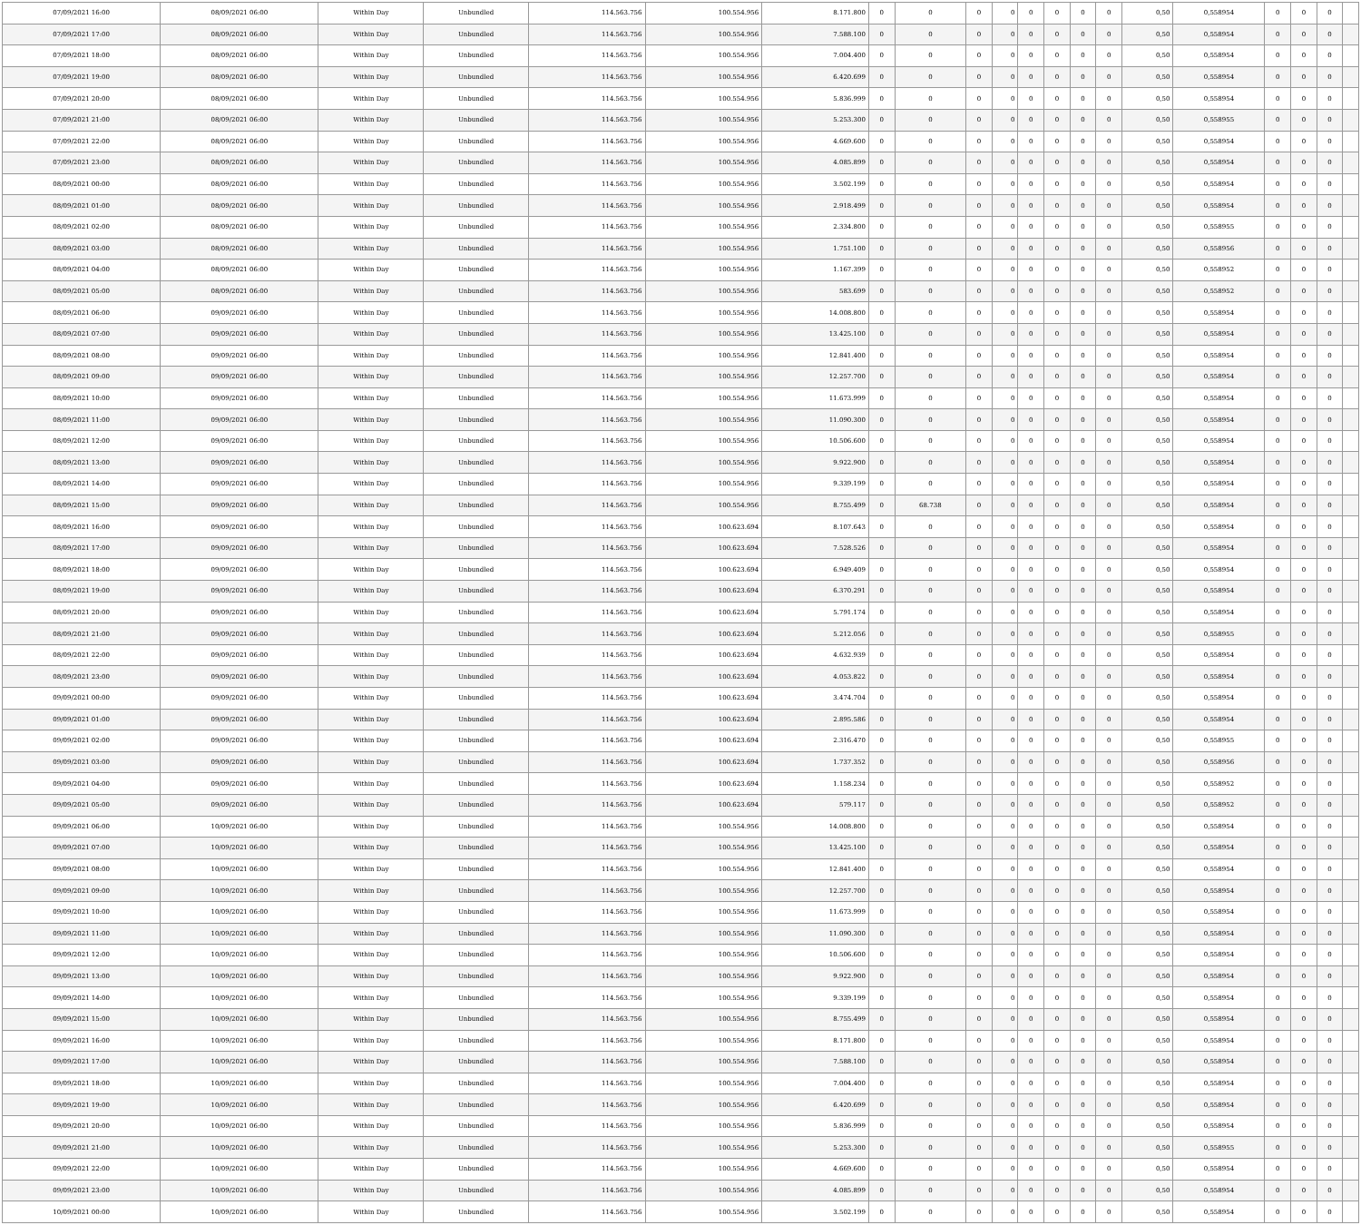| 07/09/2021 16:00 | 08/09/2021 06:00 | Within Day | Unbundled | 114.563.756 | 100.554.956 | 8.171.800 | 0 | 0 | 0 | 0 | 0 | 0 | 0 | 0 | 0,50 | 0,558954 | 0 | 0 | 0 | |
| 07/09/2021 17:00 | 08/09/2021 06:00 | Within Day | Unbundled | 114.563.756 | 100.554.956 | 7.588.100 | 0 | 0 | 0 | 0 | 0 | 0 | 0 | 0 | 0,50 | 0,558954 | 0 | 0 | 0 | |
| 07/09/2021 18:00 | 08/09/2021 06:00 | Within Day | Unbundled | 114.563.756 | 100.554.956 | 7.004.400 | 0 | 0 | 0 | 0 | 0 | 0 | 0 | 0 | 0,50 | 0,558954 | 0 | 0 | 0 | |
| 07/09/2021 19:00 | 08/09/2021 06:00 | Within Day | Unbundled | 114.563.756 | 100.554.956 | 6.420.699 | 0 | 0 | 0 | 0 | 0 | 0 | 0 | 0 | 0,50 | 0,558954 | 0 | 0 | 0 | |
| 07/09/2021 20:00 | 08/09/2021 06:00 | Within Day | Unbundled | 114.563.756 | 100.554.956 | 5.836.999 | 0 | 0 | 0 | 0 | 0 | 0 | 0 | 0 | 0,50 | 0,558954 | 0 | 0 | 0 | |
| 07/09/2021 21:00 | 08/09/2021 06:00 | Within Day | Unbundled | 114.563.756 | 100.554.956 | 5.253.300 | 0 | 0 | 0 | 0 | 0 | 0 | 0 | 0 | 0,50 | 0,558955 | 0 | 0 | 0 | |
| 07/09/2021 22:00 | 08/09/2021 06:00 | Within Day | Unbundled | 114.563.756 | 100.554.956 | 4.669.600 | 0 | 0 | 0 | 0 | 0 | 0 | 0 | 0 | 0,50 | 0,558954 | 0 | 0 | 0 | |
| 07/09/2021 23:00 | 08/09/2021 06:00 | Within Day | Unbundled | 114.563.756 | 100.554.956 | 4.085.899 | 0 | 0 | 0 | 0 | 0 | 0 | 0 | 0 | 0,50 | 0,558954 | 0 | 0 | 0 | |
| 08/09/2021 00:00 | 08/09/2021 06:00 | Within Day | Unbundled | 114.563.756 | 100.554.956 | 3.502.199 | 0 | 0 | 0 | 0 | 0 | 0 | 0 | 0 | 0,50 | 0,558954 | 0 | 0 | 0 | |
| 08/09/2021 01:00 | 08/09/2021 06:00 | Within Day | Unbundled | 114.563.756 | 100.554.956 | 2.918.499 | 0 | 0 | 0 | 0 | 0 | 0 | 0 | 0 | 0,50 | 0,558954 | 0 | 0 | 0 | |
| 08/09/2021 02:00 | 08/09/2021 06:00 | Within Day | Unbundled | 114.563.756 | 100.554.956 | 2.334.800 | 0 | 0 | 0 | 0 | 0 | 0 | 0 | 0 | 0,50 | 0,558955 | 0 | 0 | 0 | |
| 08/09/2021 03:00 | 08/09/2021 06:00 | Within Day | Unbundled | 114.563.756 | 100.554.956 | 1.751.100 | 0 | 0 | 0 | 0 | 0 | 0 | 0 | 0 | 0,50 | 0,558956 | 0 | 0 | 0 | |
| 08/09/2021 04:00 | 08/09/2021 06:00 | Within Day | Unbundled | 114.563.756 | 100.554.956 | 1.167.399 | 0 | 0 | 0 | 0 | 0 | 0 | 0 | 0 | 0,50 | 0,558952 | 0 | 0 | 0 | |
| 08/09/2021 05:00 | 08/09/2021 06:00 | Within Day | Unbundled | 114.563.756 | 100.554.956 | 583.699 | 0 | 0 | 0 | 0 | 0 | 0 | 0 | 0 | 0,50 | 0,558952 | 0 | 0 | 0 | |
| 08/09/2021 06:00 | 09/09/2021 06:00 | Within Day | Unbundled | 114.563.756 | 100.554.956 | 14.008.800 | 0 | 0 | 0 | 0 | 0 | 0 | 0 | 0 | 0,50 | 0,558954 | 0 | 0 | 0 | |
| 08/09/2021 07:00 | 09/09/2021 06:00 | Within Day | Unbundled | 114.563.756 | 100.554.956 | 13.425.100 | 0 | 0 | 0 | 0 | 0 | 0 | 0 | 0 | 0,50 | 0,558954 | 0 | 0 | 0 | |
| 08/09/2021 08:00 | 09/09/2021 06:00 | Within Day | Unbundled | 114.563.756 | 100.554.956 | 12.841.400 | 0 | 0 | 0 | 0 | 0 | 0 | 0 | 0 | 0,50 | 0,558954 | 0 | 0 | 0 | |
| 08/09/2021 09:00 | 09/09/2021 06:00 | Within Day | Unbundled | 114.563.756 | 100.554.956 | 12.257.700 | 0 | 0 | 0 | 0 | 0 | 0 | 0 | 0 | 0,50 | 0,558954 | 0 | 0 | 0 | |
| 08/09/2021 10:00 | 09/09/2021 06:00 | Within Day | Unbundled | 114.563.756 | 100.554.956 | 11.673.999 | 0 | 0 | 0 | 0 | 0 | 0 | 0 | 0 | 0,50 | 0,558954 | 0 | 0 | 0 | |
| 08/09/2021 11:00 | 09/09/2021 06:00 | Within Day | Unbundled | 114.563.756 | 100.554.956 | 11.090.300 | 0 | 0 | 0 | 0 | 0 | 0 | 0 | 0 | 0,50 | 0,558954 | 0 | 0 | 0 | |
| 08/09/2021 12:00 | 09/09/2021 06:00 | Within Day | Unbundled | 114.563.756 | 100.554.956 | 10.506.600 | 0 | 0 | 0 | 0 | 0 | 0 | 0 | 0 | 0,50 | 0,558954 | 0 | 0 | 0 | |
| 08/09/2021 13:00 | 09/09/2021 06:00 | Within Day | Unbundled | 114.563.756 | 100.554.956 | 9.922.900 | 0 | 0 | 0 | 0 | 0 | 0 | 0 | 0 | 0,50 | 0,558954 | 0 | 0 | 0 | |
| 08/09/2021 14:00 | 09/09/2021 06:00 | Within Day | Unbundled | 114.563.756 | 100.554.956 | 9.339.199 | 0 | 0 | 0 | 0 | 0 | 0 | 0 | 0 | 0,50 | 0,558954 | 0 | 0 | 0 | |
| 08/09/2021 15:00 | 09/09/2021 06:00 | Within Day | Unbundled | 114.563.756 | 100.554.956 | 8.755.499 | 0 | 68.738 | 0 | 0 | 0 | 0 | 0 | 0 | 0,50 | 0,558954 | 0 | 0 | 0 | |
| 08/09/2021 16:00 | 09/09/2021 06:00 | Within Day | Unbundled | 114.563.756 | 100.623.694 | 8.107.643 | 0 | 0 | 0 | 0 | 0 | 0 | 0 | 0 | 0,50 | 0,558954 | 0 | 0 | 0 | |
| 08/09/2021 17:00 | 09/09/2021 06:00 | Within Day | Unbundled | 114.563.756 | 100.623.694 | 7.528.526 | 0 | 0 | 0 | 0 | 0 | 0 | 0 | 0 | 0,50 | 0,558954 | 0 | 0 | 0 | |
| 08/09/2021 18:00 | 09/09/2021 06:00 | Within Day | Unbundled | 114.563.756 | 100.623.694 | 6.949.409 | 0 | 0 | 0 | 0 | 0 | 0 | 0 | 0 | 0,50 | 0,558954 | 0 | 0 | 0 | |
| 08/09/2021 19:00 | 09/09/2021 06:00 | Within Day | Unbundled | 114.563.756 | 100.623.694 | 6.370.291 | 0 | 0 | 0 | 0 | 0 | 0 | 0 | 0 | 0,50 | 0,558954 | 0 | 0 | 0 | |
| 08/09/2021 20:00 | 09/09/2021 06:00 | Within Day | Unbundled | 114.563.756 | 100.623.694 | 5.791.174 | 0 | 0 | 0 | 0 | 0 | 0 | 0 | 0 | 0,50 | 0,558954 | 0 | 0 | 0 | |
| 08/09/2021 21:00 | 09/09/2021 06:00 | Within Day | Unbundled | 114.563.756 | 100.623.694 | 5.212.056 | 0 | 0 | 0 | 0 | 0 | 0 | 0 | 0 | 0,50 | 0,558955 | 0 | 0 | 0 | |
| 08/09/2021 22:00 | 09/09/2021 06:00 | Within Day | Unbundled | 114.563.756 | 100.623.694 | 4.632.939 | 0 | 0 | 0 | 0 | 0 | 0 | 0 | 0 | 0,50 | 0,558954 | 0 | 0 | 0 | |
| 08/09/2021 23:00 | 09/09/2021 06:00 | Within Day | Unbundled | 114.563.756 | 100.623.694 | 4.053.822 | 0 | 0 | 0 | 0 | 0 | 0 | 0 | 0 | 0,50 | 0,558954 | 0 | 0 | 0 | |
| 09/09/2021 00:00 | 09/09/2021 06:00 | Within Day | Unbundled | 114.563.756 | 100.623.694 | 3.474.704 | 0 | 0 | 0 | 0 | 0 | 0 | 0 | 0 | 0,50 | 0,558954 | 0 | 0 | 0 | |
| 09/09/2021 01:00 | 09/09/2021 06:00 | Within Day | Unbundled | 114.563.756 | 100.623.694 | 2.895.586 | 0 | 0 | 0 | 0 | 0 | 0 | 0 | 0 | 0,50 | 0,558954 | 0 | 0 | 0 | |
| 09/09/2021 02:00 | 09/09/2021 06:00 | Within Day | Unbundled | 114.563.756 | 100.623.694 | 2.316.470 | 0 | 0 | 0 | 0 | 0 | 0 | 0 | 0 | 0,50 | 0,558955 | 0 | 0 | 0 | |
| 09/09/2021 03:00 | 09/09/2021 06:00 | Within Day | Unbundled | 114.563.756 | 100.623.694 | 1.737.352 | 0 | 0 | 0 | 0 | 0 | 0 | 0 | 0 | 0,50 | 0,558956 | 0 | 0 | 0 | |
| 09/09/2021 04:00 | 09/09/2021 06:00 | Within Day | Unbundled | 114.563.756 | 100.623.694 | 1.158.234 | 0 | 0 | 0 | 0 | 0 | 0 | 0 | 0 | 0,50 | 0,558952 | 0 | 0 | 0 | |
| 09/09/2021 05:00 | 09/09/2021 06:00 | Within Day | Unbundled | 114.563.756 | 100.623.694 | 579.117 | 0 | 0 | 0 | 0 | 0 | 0 | 0 | 0 | 0,50 | 0,558952 | 0 | 0 | 0 | |
| 09/09/2021 06:00 | 10/09/2021 06:00 | Within Day | Unbundled | 114.563.756 | 100.554.956 | 14.008.800 | 0 | 0 | 0 | 0 | 0 | 0 | 0 | 0 | 0,50 | 0,558954 | 0 | 0 | 0 | |
| 09/09/2021 07:00 | 10/09/2021 06:00 | Within Day | Unbundled | 114.563.756 | 100.554.956 | 13.425.100 | 0 | 0 | 0 | 0 | 0 | 0 | 0 | 0 | 0,50 | 0,558954 | 0 | 0 | 0 | |
| 09/09/2021 08:00 | 10/09/2021 06:00 | Within Day | Unbundled | 114.563.756 | 100.554.956 | 12.841.400 | 0 | 0 | 0 | 0 | 0 | 0 | 0 | 0 | 0,50 | 0,558954 | 0 | 0 | 0 | |
| 09/09/2021 09:00 | 10/09/2021 06:00 | Within Day | Unbundled | 114.563.756 | 100.554.956 | 12.257.700 | 0 | 0 | 0 | 0 | 0 | 0 | 0 | 0 | 0,50 | 0,558954 | 0 | 0 | 0 | |
| 09/09/2021 10:00 | 10/09/2021 06:00 | Within Day | Unbundled | 114.563.756 | 100.554.956 | 11.673.999 | 0 | 0 | 0 | 0 | 0 | 0 | 0 | 0 | 0,50 | 0,558954 | 0 | 0 | 0 | |
| 09/09/2021 11:00 | 10/09/2021 06:00 | Within Day | Unbundled | 114.563.756 | 100.554.956 | 11.090.300 | 0 | 0 | 0 | 0 | 0 | 0 | 0 | 0 | 0,50 | 0,558954 | 0 | 0 | 0 | |
| 09/09/2021 12:00 | 10/09/2021 06:00 | Within Day | Unbundled | 114.563.756 | 100.554.956 | 10.506.600 | 0 | 0 | 0 | 0 | 0 | 0 | 0 | 0 | 0,50 | 0,558954 | 0 | 0 | 0 | |
| 09/09/2021 13:00 | 10/09/2021 06:00 | Within Day | Unbundled | 114.563.756 | 100.554.956 | 9.922.900 | 0 | 0 | 0 | 0 | 0 | 0 | 0 | 0 | 0,50 | 0,558954 | 0 | 0 | 0 | |
| 09/09/2021 14:00 | 10/09/2021 06:00 | Within Day | Unbundled | 114.563.756 | 100.554.956 | 9.339.199 | 0 | 0 | 0 | 0 | 0 | 0 | 0 | 0 | 0,50 | 0,558954 | 0 | 0 | 0 | |
| 09/09/2021 15:00 | 10/09/2021 06:00 | Within Day | Unbundled | 114.563.756 | 100.554.956 | 8.755.499 | 0 | 0 | 0 | 0 | 0 | 0 | 0 | 0 | 0,50 | 0,558954 | 0 | 0 | 0 | |
| 09/09/2021 16:00 | 10/09/2021 06:00 | Within Day | Unbundled | 114.563.756 | 100.554.956 | 8.171.800 | 0 | 0 | 0 | 0 | 0 | 0 | 0 | 0 | 0,50 | 0,558954 | 0 | 0 | 0 | |
| 09/09/2021 17:00 | 10/09/2021 06:00 | Within Day | Unbundled | 114.563.756 | 100.554.956 | 7.588.100 | 0 | 0 | 0 | 0 | 0 | 0 | 0 | 0 | 0,50 | 0,558954 | 0 | 0 | 0 | |
| 09/09/2021 18:00 | 10/09/2021 06:00 | Within Day | Unbundled | 114.563.756 | 100.554.956 | 7.004.400 | 0 | 0 | 0 | 0 | 0 | 0 | 0 | 0 | 0,50 | 0,558954 | 0 | 0 | 0 | |
| 09/09/2021 19:00 | 10/09/2021 06:00 | Within Day | Unbundled | 114.563.756 | 100.554.956 | 6.420.699 | 0 | 0 | 0 | 0 | 0 | 0 | 0 | 0 | 0,50 | 0,558954 | 0 | 0 | 0 | |
| 09/09/2021 20:00 | 10/09/2021 06:00 | Within Day | Unbundled | 114.563.756 | 100.554.956 | 5.836.999 | 0 | 0 | 0 | 0 | 0 | 0 | 0 | 0 | 0,50 | 0,558954 | 0 | 0 | 0 | |
| 09/09/2021 21:00 | 10/09/2021 06:00 | Within Day | Unbundled | 114.563.756 | 100.554.956 | 5.253.300 | 0 | 0 | 0 | 0 | 0 | 0 | 0 | 0 | 0,50 | 0,558955 | 0 | 0 | 0 | |
| 09/09/2021 22:00 | 10/09/2021 06:00 | Within Day | Unbundled | 114.563.756 | 100.554.956 | 4.669.600 | 0 | 0 | 0 | 0 | 0 | 0 | 0 | 0 | 0,50 | 0,558954 | 0 | 0 | 0 | |
| 09/09/2021 23:00 | 10/09/2021 06:00 | Within Day | Unbundled | 114.563.756 | 100.554.956 | 4.085.899 | 0 | 0 | 0 | 0 | 0 | 0 | 0 | 0 | 0,50 | 0,558954 | 0 | 0 | 0 | |
| 10/09/2021 00:00 | 10/09/2021 06:00 | Within Day | Unbundled | 114.563.756 | 100.554.956 | 3.502.199 | 0 | 0 | 0 | 0 | 0 | 0 | 0 | 0 | 0,50 | 0,558954 | 0 | 0 | 0 | |